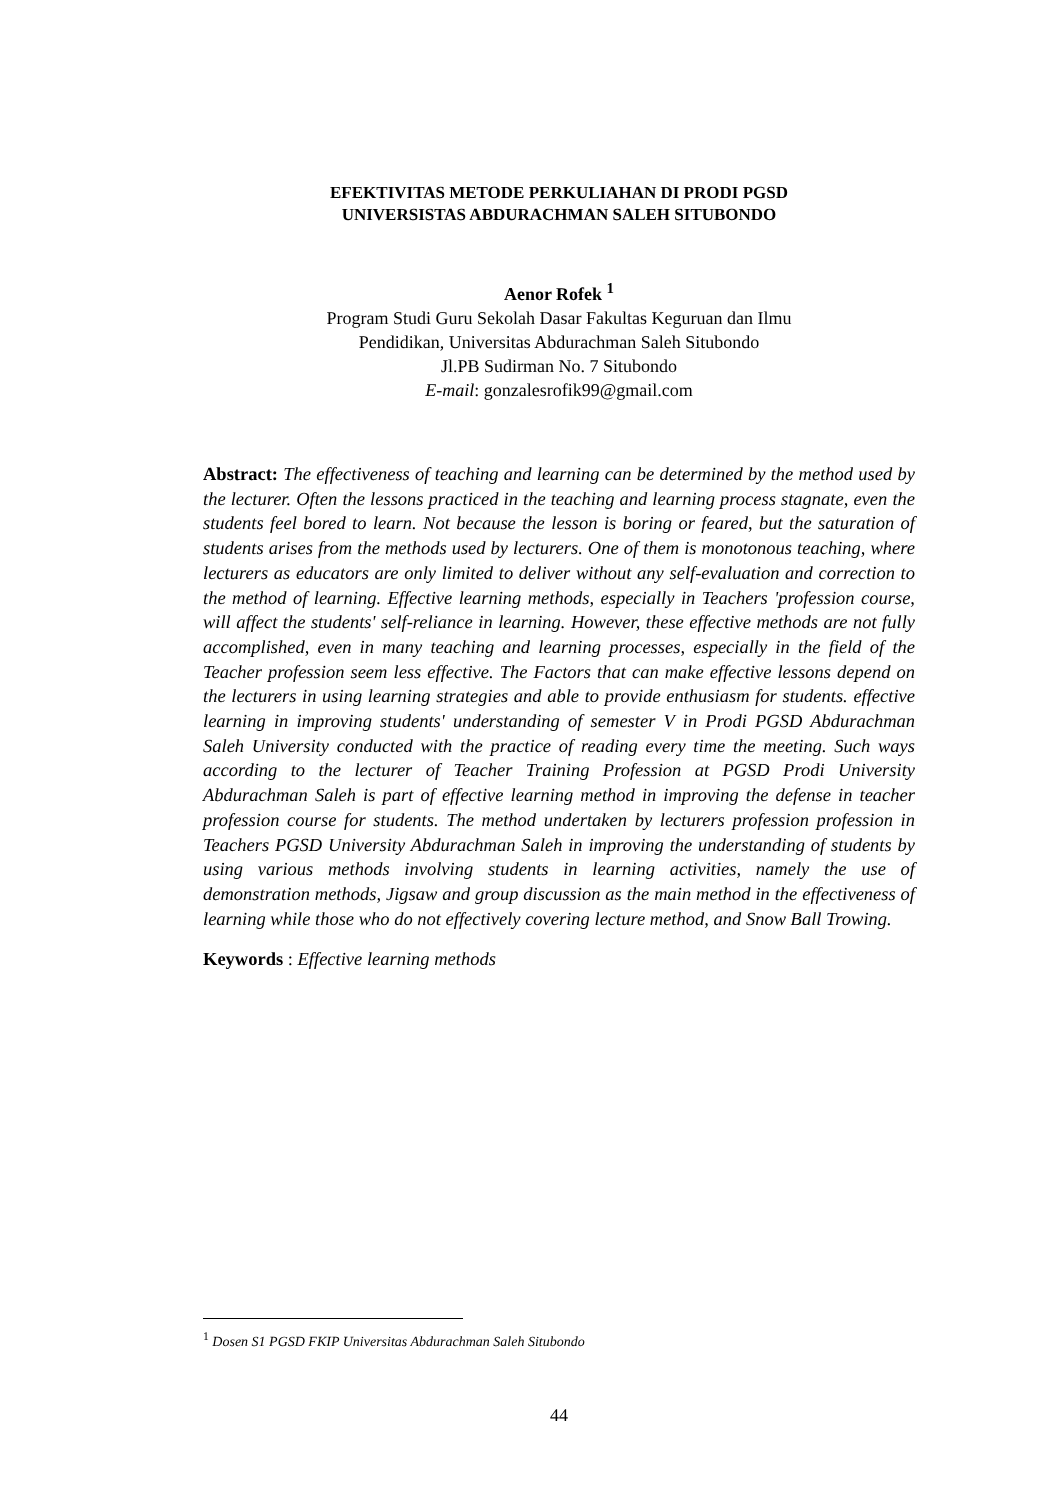EFEKTIVITAS METODE PERKULIAHAN DI PRODI PGSD
UNIVERSISTAS ABDURACHMAN SALEH SITUBONDO
Aenor Rofek <sup>1</sup>
Program Studi Guru Sekolah Dasar Fakultas Keguruan dan Ilmu
Pendidikan, Universitas Abdurachman Saleh Situbondo
Jl.PB Sudirman No. 7 Situbondo
E-mail: gonzalesrofik99@gmail.com
Abstract: The effectiveness of teaching and learning can be determined by the method used by the lecturer. Often the lessons practiced in the teaching and learning process stagnate, even the students feel bored to learn. Not because the lesson is boring or feared, but the saturation of students arises from the methods used by lecturers. One of them is monotonous teaching, where lecturers as educators are only limited to deliver without any self-evaluation and correction to the method of learning. Effective learning methods, especially in Teachers 'profession course, will affect the students' self-reliance in learning. However, these effective methods are not fully accomplished, even in many teaching and learning processes, especially in the field of the Teacher profession seem less effective. The Factors that can make effective lessons depend on the lecturers in using learning strategies and able to provide enthusiasm for students. effective learning in improving students' understanding of semester V in Prodi PGSD Abdurachman Saleh University conducted with the practice of reading every time the meeting. Such ways according to the lecturer of Teacher Training Profession at PGSD Prodi University Abdurachman Saleh is part of effective learning method in improving the defense in teacher profession course for students. The method undertaken by lecturers profession profession in Teachers PGSD University Abdurachman Saleh in improving the understanding of students by using various methods involving students in learning activities, namely the use of demonstration methods, Jigsaw and group discussion as the main method in the effectiveness of learning while those who do not effectively covering lecture method, and Snow Ball Trowing.
Keywords : Effective learning methods
<sup>1</sup> Dosen S1 PGSD FKIP Universitas Abdurachman Saleh Situbondo
44